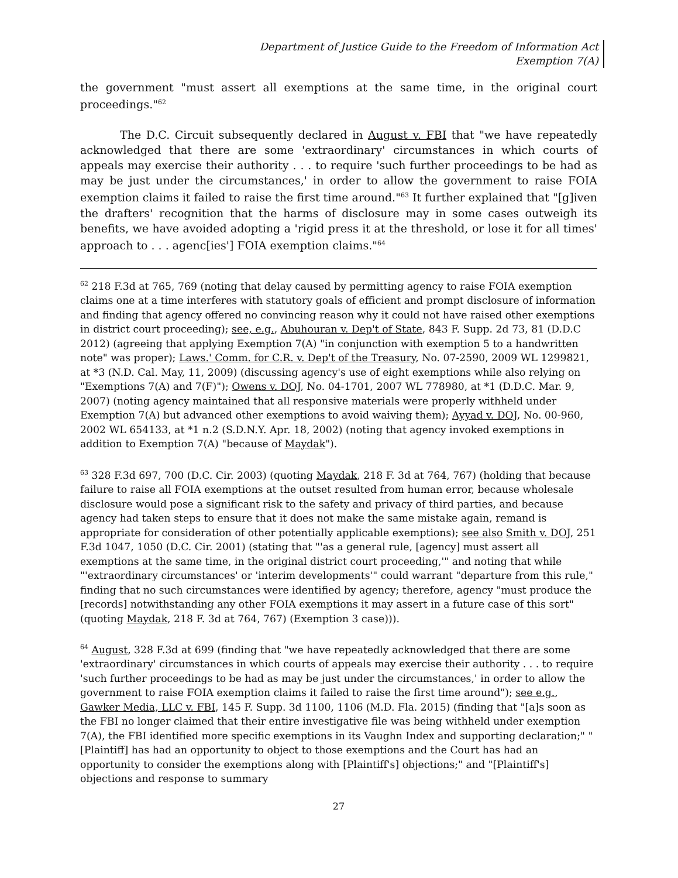Department of Justice Guide to the Freedom of Information Act
Exemption 7(A)
the government "must assert all exemptions at the same time, in the original court proceedings."<sup>62</sup>
The D.C. Circuit subsequently declared in August v. FBI that "we have repeatedly acknowledged that there are some 'extraordinary' circumstances in which courts of appeals may exercise their authority . . . to require 'such further proceedings to be had as may be just under the circumstances,' in order to allow the government to raise FOIA exemption claims it failed to raise the first time around."<sup>63</sup> It further explained that "[g]iven the drafters' recognition that the harms of disclosure may in some cases outweigh its benefits, we have avoided adopting a 'rigid press it at the threshold, or lose it for all times' approach to . . . agenc[ies'] FOIA exemption claims."<sup>64</sup>
<sup>62</sup> 218 F.3d at 765, 769 (noting that delay caused by permitting agency to raise FOIA exemption claims one at a time interferes with statutory goals of efficient and prompt disclosure of information and finding that agency offered no convincing reason why it could not have raised other exemptions in district court proceeding); see, e.g., Abuhouran v. Dep't of State, 843 F. Supp. 2d 73, 81 (D.D.C 2012) (agreeing that applying Exemption 7(A) "in conjunction with exemption 5 to a handwritten note" was proper); Laws.' Comm. for C.R. v. Dep't of the Treasury, No. 07-2590, 2009 WL 1299821, at *3 (N.D. Cal. May, 11, 2009) (discussing agency's use of eight exemptions while also relying on "Exemptions 7(A) and 7(F)"); Owens v. DOJ, No. 04-1701, 2007 WL 778980, at *1 (D.D.C. Mar. 9, 2007) (noting agency maintained that all responsive materials were properly withheld under Exemption 7(A) but advanced other exemptions to avoid waiving them); Ayyad v. DOJ, No. 00-960, 2002 WL 654133, at *1 n.2 (S.D.N.Y. Apr. 18, 2002) (noting that agency invoked exemptions in addition to Exemption 7(A) "because of Maydak").
<sup>63</sup> 328 F.3d 697, 700 (D.C. Cir. 2003) (quoting Maydak, 218 F. 3d at 764, 767) (holding that because failure to raise all FOIA exemptions at the outset resulted from human error, because wholesale disclosure would pose a significant risk to the safety and privacy of third parties, and because agency had taken steps to ensure that it does not make the same mistake again, remand is appropriate for consideration of other potentially applicable exemptions); see also Smith v. DOJ, 251 F.3d 1047, 1050 (D.C. Cir. 2001) (stating that "'as a general rule, [agency] must assert all exemptions at the same time, in the original district court proceeding,'" and noting that while "'extraordinary circumstances' or 'interim developments'" could warrant "departure from this rule," finding that no such circumstances were identified by agency; therefore, agency "must produce the [records] notwithstanding any other FOIA exemptions it may assert in a future case of this sort" (quoting Maydak, 218 F. 3d at 764, 767) (Exemption 3 case))).
<sup>64</sup> August, 328 F.3d at 699 (finding that "we have repeatedly acknowledged that there are some 'extraordinary' circumstances in which courts of appeals may exercise their authority . . . to require 'such further proceedings to be had as may be just under the circumstances,' in order to allow the government to raise FOIA exemption claims it failed to raise the first time around"); see e.g., Gawker Media, LLC v. FBI, 145 F. Supp. 3d 1100, 1106 (M.D. Fla. 2015) (finding that "[a]s soon as the FBI no longer claimed that their entire investigative file was being withheld under exemption 7(A), the FBI identified more specific exemptions in its Vaughn Index and supporting declaration;" "[Plaintiff] has had an opportunity to object to those exemptions and the Court has had an opportunity to consider the exemptions along with [Plaintiff's] objections;" and "[Plaintiff's] objections and response to summary
27